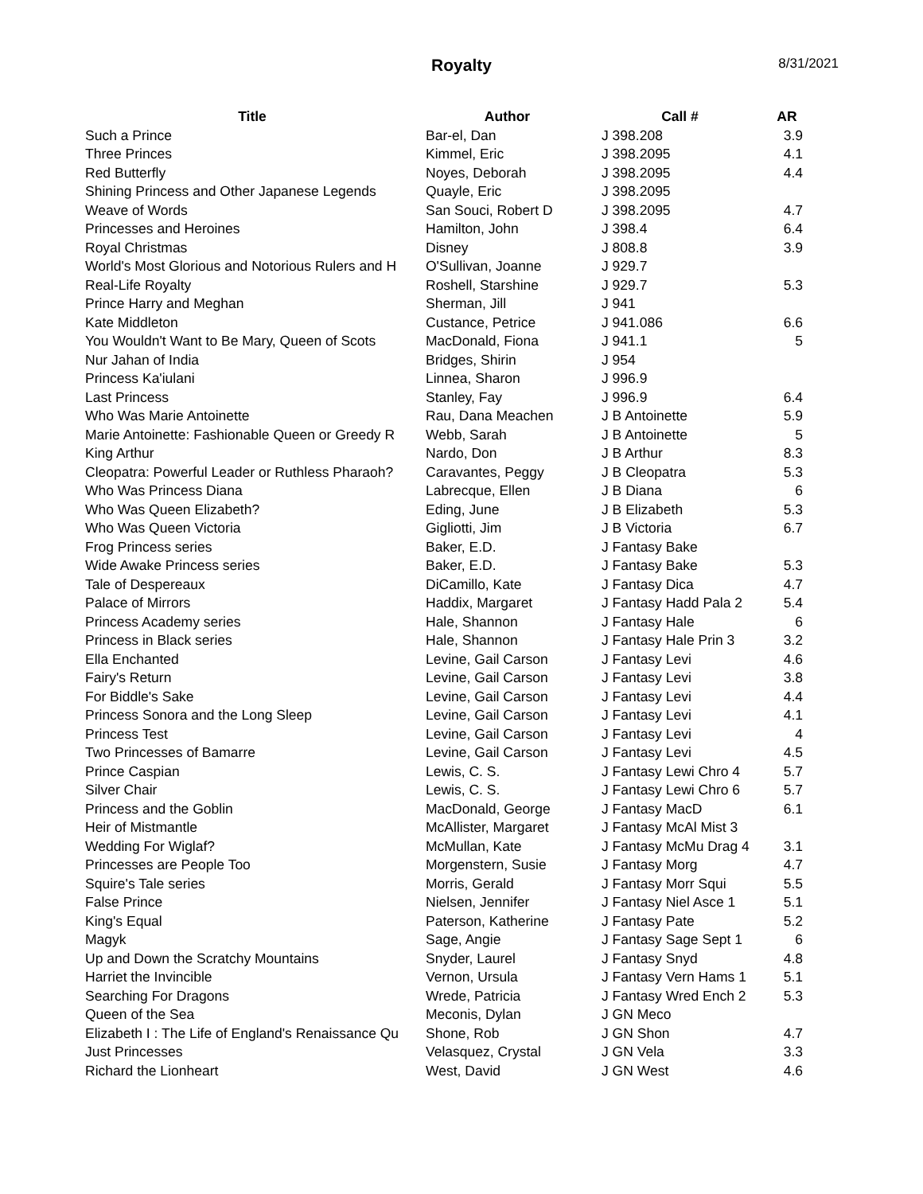Royalty
8/31/2021
| Title | Author | Call # | AR |
| --- | --- | --- | --- |
| Such a Prince | Bar-el, Dan | J 398.208 | 3.9 |
| Three Princes | Kimmel, Eric | J 398.2095 | 4.1 |
| Red Butterfly | Noyes, Deborah | J 398.2095 | 4.4 |
| Shining Princess and Other Japanese Legends | Quayle, Eric | J 398.2095 | |
| Weave of Words | San Souci, Robert D | J 398.2095 | 4.7 |
| Princesses and Heroines | Hamilton, John | J 398.4 | 6.4 |
| Royal Christmas | Disney | J 808.8 | 3.9 |
| World's Most Glorious and Notorious Rulers and H | O'Sullivan, Joanne | J 929.7 | |
| Real-Life Royalty | Roshell, Starshine | J 929.7 | 5.3 |
| Prince Harry and Meghan | Sherman, Jill | J 941 | |
| Kate Middleton | Custance, Petrice | J 941.086 | 6.6 |
| You Wouldn't Want to Be Mary, Queen of Scots | MacDonald, Fiona | J 941.1 | 5 |
| Nur Jahan of India | Bridges, Shirin | J 954 | |
| Princess Ka'iulani | Linnea, Sharon | J 996.9 | |
| Last Princess | Stanley, Fay | J 996.9 | 6.4 |
| Who Was Marie Antoinette | Rau, Dana Meachen | J B Antoinette | 5.9 |
| Marie Antoinette: Fashionable Queen or Greedy R | Webb, Sarah | J B Antoinette | 5 |
| King Arthur | Nardo, Don | J B Arthur | 8.3 |
| Cleopatra: Powerful Leader or Ruthless Pharaoh? | Caravantes, Peggy | J B Cleopatra | 5.3 |
| Who Was Princess Diana | Labrecque, Ellen | J B Diana | 6 |
| Who Was Queen Elizabeth? | Eding, June | J B Elizabeth | 5.3 |
| Who Was Queen Victoria | Gigliotti, Jim | J B Victoria | 6.7 |
| Frog Princess series | Baker, E.D. | J Fantasy Bake | |
| Wide Awake Princess series | Baker, E.D. | J Fantasy Bake | 5.3 |
| Tale of Despereaux | DiCamillo, Kate | J Fantasy Dica | 4.7 |
| Palace of Mirrors | Haddix, Margaret | J Fantasy Hadd Pala 2 | 5.4 |
| Princess Academy series | Hale, Shannon | J Fantasy Hale | 6 |
| Princess in Black series | Hale, Shannon | J Fantasy Hale Prin 3 | 3.2 |
| Ella Enchanted | Levine, Gail Carson | J Fantasy Levi | 4.6 |
| Fairy's Return | Levine, Gail Carson | J Fantasy Levi | 3.8 |
| For Biddle's Sake | Levine, Gail Carson | J Fantasy Levi | 4.4 |
| Princess Sonora and the Long Sleep | Levine, Gail Carson | J Fantasy Levi | 4.1 |
| Princess Test | Levine, Gail Carson | J Fantasy Levi | 4 |
| Two Princesses of Bamarre | Levine, Gail Carson | J Fantasy Levi | 4.5 |
| Prince Caspian | Lewis, C. S. | J Fantasy Lewi Chro 4 | 5.7 |
| Silver Chair | Lewis, C. S. | J Fantasy Lewi Chro 6 | 5.7 |
| Princess and the Goblin | MacDonald, George | J Fantasy MacD | 6.1 |
| Heir of Mistmantle | McAllister, Margaret | J Fantasy McAl Mist 3 | |
| Wedding For Wiglaf? | McMullan, Kate | J Fantasy McMu Drag 4 | 3.1 |
| Princesses are People Too | Morgenstern, Susie | J Fantasy Morg | 4.7 |
| Squire's Tale series | Morris, Gerald | J Fantasy Morr Squi | 5.5 |
| False Prince | Nielsen, Jennifer | J Fantasy Niel Asce 1 | 5.1 |
| King's Equal | Paterson, Katherine | J Fantasy Pate | 5.2 |
| Magyk | Sage, Angie | J Fantasy Sage Sept 1 | 6 |
| Up and Down the Scratchy Mountains | Snyder, Laurel | J Fantasy Snyd | 4.8 |
| Harriet the Invincible | Vernon, Ursula | J Fantasy Vern Hams 1 | 5.1 |
| Searching For Dragons | Wrede, Patricia | J Fantasy Wred Ench 2 | 5.3 |
| Queen of the Sea | Meconis, Dylan | J GN Meco | |
| Elizabeth I : The Life of England's Renaissance Qu | Shone, Rob | J GN Shon | 4.7 |
| Just Princesses | Velasquez, Crystal | J GN Vela | 3.3 |
| Richard the Lionheart | West, David | J GN West | 4.6 |